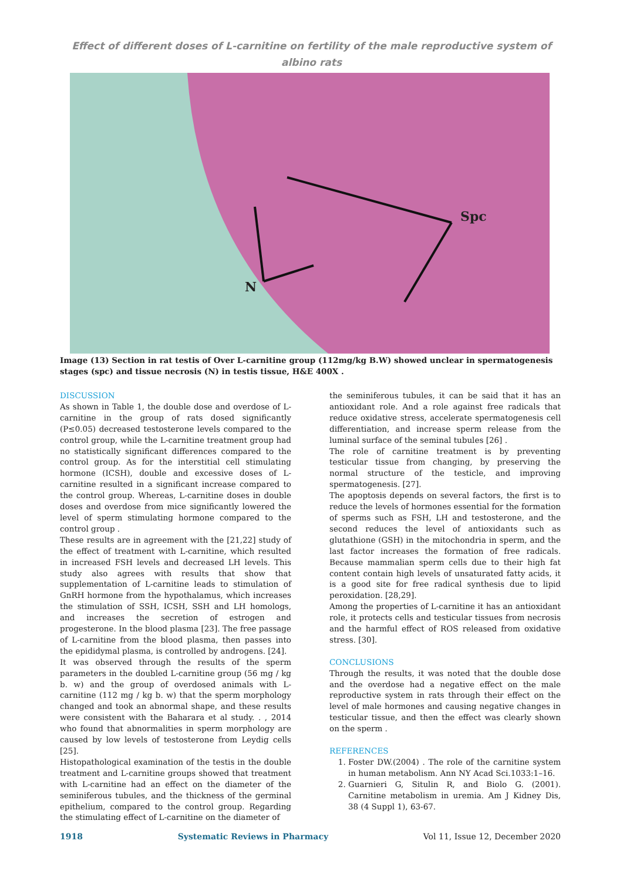Effect of different doses of L-carnitine on fertility of the male reproductive system of albino rats
Spc
N
Image (13) Section in rat testis of Over L-carnitine group (112mg/kg B.W) showed unclear in spermatogenesis stages (spc) and tissue necrosis (N) in testis tissue, H&E 400X .
DISCUSSION
As shown in Table 1, the double dose and overdose of L-carnitine in the group of rats dosed significantly (P≤0.05) decreased testosterone levels compared to the control group, while the L-carnitine treatment group had no statistically significant differences compared to the control group. As for the interstitial cell stimulating hormone (ICSH), double and excessive doses of L-carnitine resulted in a significant increase compared to the control group. Whereas, L-carnitine doses in double doses and overdose from mice significantly lowered the level of sperm stimulating hormone compared to the control group .
These results are in agreement with the [21,22] study of the effect of treatment with L-carnitine, which resulted in increased FSH levels and decreased LH levels. This study also agrees with results that show that supplementation of L-carnitine leads to stimulation of GnRH hormone from the hypothalamus, which increases the stimulation of SSH, ICSH, SSH and LH homologs, and increases the secretion of estrogen and progesterone. In the blood plasma [23]. The free passage of L-carnitine from the blood plasma, then passes into the epididymal plasma, is controlled by androgens. [24].
It was observed through the results of the sperm parameters in the doubled L-carnitine group (56 mg / kg b. w) and the group of overdosed animals with L-carnitine (112 mg / kg b. w) that the sperm morphology changed and took an abnormal shape, and these results were consistent with the Baharara et al study. . , 2014 who found that abnormalities in sperm morphology are caused by low levels of testosterone from Leydig cells [25].
Histopathological examination of the testis in the double treatment and L-carnitine groups showed that treatment with L-carnitine had an effect on the diameter of the seminiferous tubules, and the thickness of the germinal epithelium, compared to the control group. Regarding the stimulating effect of L-carnitine on the diameter of
the seminiferous tubules, it can be said that it has an antioxidant role. And a role against free radicals that reduce oxidative stress, accelerate spermatogenesis cell differentiation, and increase sperm release from the luminal surface of the seminal tubules [26] .
The role of carnitine treatment is by preventing testicular tissue from changing, by preserving the normal structure of the testicle, and improving spermatogenesis. [27].
The apoptosis depends on several factors, the first is to reduce the levels of hormones essential for the formation of sperms such as FSH, LH and testosterone, and the second reduces the level of antioxidants such as glutathione (GSH) in the mitochondria in sperm, and the last factor increases the formation of free radicals. Because mammalian sperm cells due to their high fat content contain high levels of unsaturated fatty acids, it is a good site for free radical synthesis due to lipid peroxidation. [28,29].
Among the properties of L-carnitine it has an antioxidant role, it protects cells and testicular tissues from necrosis and the harmful effect of ROS released from oxidative stress. [30].
CONCLUSIONS
Through the results, it was noted that the double dose and the overdose had a negative effect on the male reproductive system in rats through their effect on the level of male hormones and causing negative changes in testicular tissue, and then the effect was clearly shown on the sperm .
REFERENCES
1. Foster DW.(2004) . The role of the carnitine system in human metabolism. Ann NY Acad Sci.1033:1–16.
2. Guarnieri G, Situlin R, and Biolo G. (2001). Carnitine metabolism in uremia. Am J Kidney Dis, 38 (4 Suppl 1), 63-67.
1918 Systematic Reviews in Pharmacy Vol 11, Issue 12, December 2020